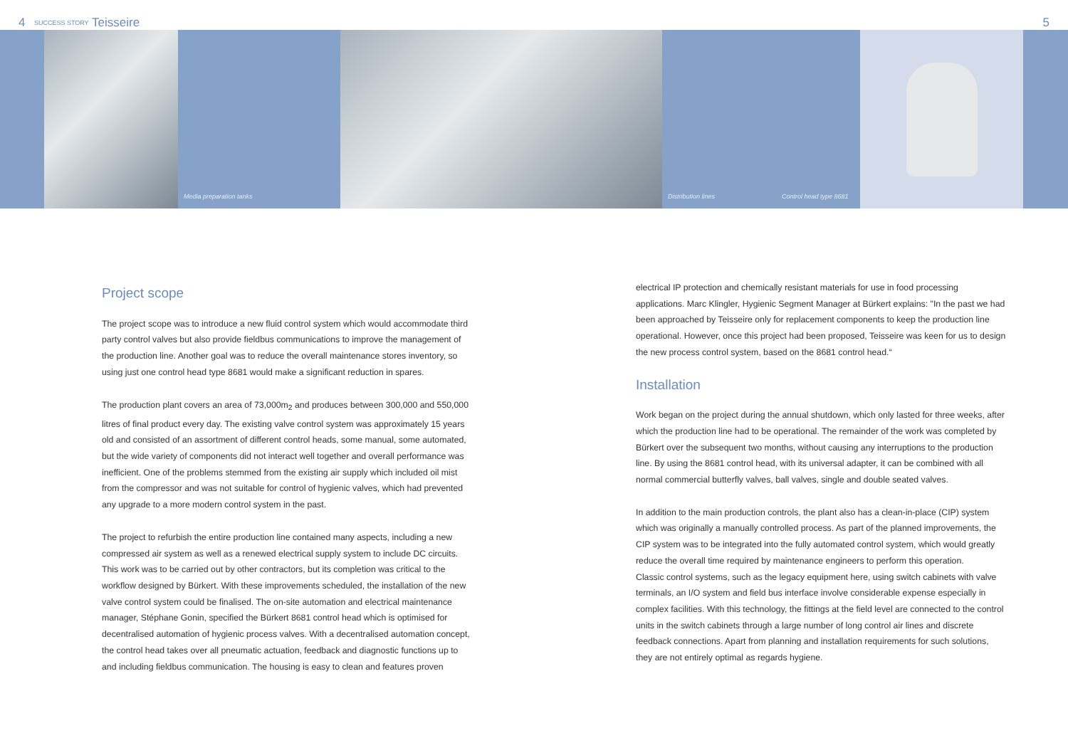4 SUCCESS STORY Teisseire 5
Media preparation tanks Distribution lines Control head type 8681
Project scope
The project scope was to introduce a new fluid control system which would accommodate third party control valves but also provide fieldbus communications to improve the management of the production line. Another goal was to reduce the overall maintenance stores inventory, so using just one control head type 8681 would make a significant reduction in spares.
The production plant covers an area of 73,000m<sub>2</sub> and produces between 300,000 and 550,000 litres of final product every day. The existing valve control system was approximately 15 years old and consisted of an assortment of different control heads, some manual, some automated, but the wide variety of components did not interact well together and overall performance was inefficient. One of the problems stemmed from the existing air supply which included oil mist from the compressor and was not suitable for control of hygienic valves, which had prevented any upgrade to a more modern control system in the past.
The project to refurbish the entire production line contained many aspects, including a new compressed air system as well as a renewed electrical supply system to include DC circuits. This work was to be carried out by other contractors, but its completion was critical to the workflow designed by Bürkert. With these improvements scheduled, the installation of the new valve control system could be finalised. The on-site automation and electrical maintenance manager, Stéphane Gonin, specified the Bürkert 8681 control head which is optimised for decentralised automation of hygienic process valves. With a decentralised automation concept, the control head takes over all pneumatic actuation, feedback and diagnostic functions up to and including fieldbus communication. The housing is easy to clean and features proven
electrical IP protection and chemically resistant materials for use in food processing applications. Marc Klingler, Hygienic Segment Manager at Bürkert explains: "In the past we had been approached by Teisseire only for replacement components to keep the production line operational. However, once this project had been proposed, Teisseire was keen for us to design the new process control system, based on the 8681 control head.“
Installation
Work began on the project during the annual shutdown, which only lasted for three weeks, after which the production line had to be operational. The remainder of the work was completed by Bürkert over the subsequent two months, without causing any interruptions to the production line. By using the 8681 control head, with its universal adapter, it can be combined with all normal commercial butterfly valves, ball valves, single and double seated valves.
In addition to the main production controls, the plant also has a clean-in-place (CIP) system which was originally a manually controlled process. As part of the planned improvements, the CIP system was to be integrated into the fully automated control system, which would greatly reduce the overall time required by maintenance engineers to perform this operation.
Classic control systems, such as the legacy equipment here, using switch cabinets with valve terminals, an I/O system and field bus interface involve considerable expense especially in complex facilities. With this technology, the fittings at the field level are connected to the control units in the switch cabinets through a large number of long control air lines and discrete feedback connections. Apart from planning and installation requirements for such solutions, they are not entirely optimal as regards hygiene.